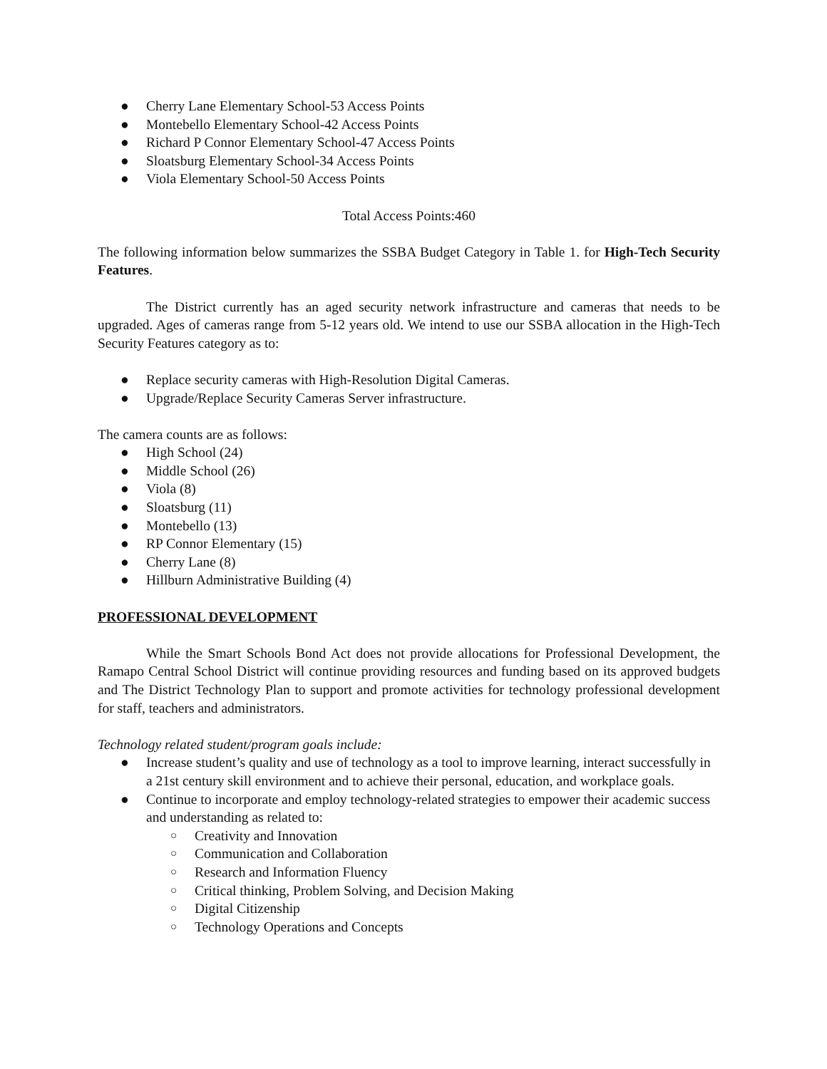● Cherry Lane Elementary School-53 Access Points
● Montebello Elementary School-42 Access Points
● Richard P Connor Elementary School-47 Access Points
● Sloatsburg Elementary School-34 Access Points
● Viola Elementary School-50 Access Points
Total Access Points:460
The following information below summarizes the SSBA Budget Category in Table 1. for High-Tech Security Features.
The District currently has an aged security network infrastructure and cameras that needs to be upgraded. Ages of cameras range from 5-12 years old. We intend to use our SSBA allocation in the High-Tech Security Features category as to:
● Replace security cameras with High-Resolution Digital Cameras.
● Upgrade/Replace Security Cameras Server infrastructure.
The camera counts are as follows:
● High School (24)
● Middle School (26)
● Viola (8)
● Sloatsburg (11)
● Montebello (13)
● RP Connor Elementary (15)
● Cherry Lane (8)
● Hillburn Administrative Building (4)
PROFESSIONAL DEVELOPMENT
While the Smart Schools Bond Act does not provide allocations for Professional Development, the Ramapo Central School District will continue providing resources and funding based on its approved budgets and The District Technology Plan to support and promote activities for technology professional development for staff, teachers and administrators.
Technology related student/program goals include:
● Increase student’s quality and use of technology as a tool to improve learning, interact successfully in a 21st century skill environment and to achieve their personal, education, and workplace goals.
● Continue to incorporate and employ technology-related strategies to empower their academic success and understanding as related to:
○ Creativity and Innovation
○ Communication and Collaboration
○ Research and Information Fluency
○ Critical thinking, Problem Solving, and Decision Making
○ Digital Citizenship
○ Technology Operations and Concepts